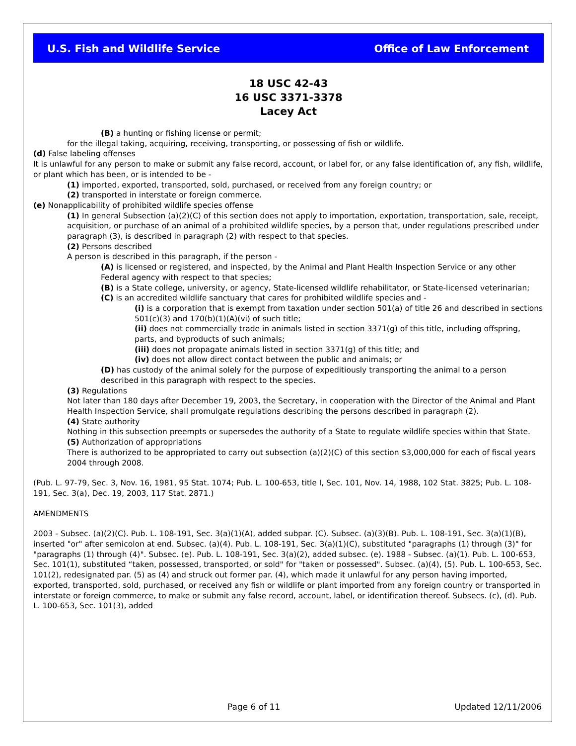U.S. Fish and Wildlife Service Office of Law Enforcement
18 USC 42-43
16 USC 3371-3378
Lacey Act
(B) a hunting or fishing license or permit;
for the illegal taking, acquiring, receiving, transporting, or possessing of fish or wildlife.
(d) False labeling offenses
It is unlawful for any person to make or submit any false record, account, or label for, or any false identification of, any fish, wildlife, or plant which has been, or is intended to be -
(1) imported, exported, transported, sold, purchased, or received from any foreign country; or
(2) transported in interstate or foreign commerce.
(e) Nonapplicability of prohibited wildlife species offense
(1) In general Subsection (a)(2)(C) of this section does not apply to importation, exportation, transportation, sale, receipt, acquisition, or purchase of an animal of a prohibited wildlife species, by a person that, under regulations prescribed under paragraph (3), is described in paragraph (2) with respect to that species.
(2) Persons described
A person is described in this paragraph, if the person -
(A) is licensed or registered, and inspected, by the Animal and Plant Health Inspection Service or any other Federal agency with respect to that species;
(B) is a State college, university, or agency, State-licensed wildlife rehabilitator, or State-licensed veterinarian;
(C) is an accredited wildlife sanctuary that cares for prohibited wildlife species and -
(i) is a corporation that is exempt from taxation under section 501(a) of title 26 and described in sections 501(c)(3) and 170(b)(1)(A)(vi) of such title;
(ii) does not commercially trade in animals listed in section 3371(g) of this title, including offspring, parts, and byproducts of such animals;
(iii) does not propagate animals listed in section 3371(g) of this title; and
(iv) does not allow direct contact between the public and animals; or
(D) has custody of the animal solely for the purpose of expeditiously transporting the animal to a person described in this paragraph with respect to the species.
(3) Regulations
Not later than 180 days after December 19, 2003, the Secretary, in cooperation with the Director of the Animal and Plant Health Inspection Service, shall promulgate regulations describing the persons described in paragraph (2).
(4) State authority
Nothing in this subsection preempts or supersedes the authority of a State to regulate wildlife species within that State.
(5) Authorization of appropriations
There is authorized to be appropriated to carry out subsection (a)(2)(C) of this section $3,000,000 for each of fiscal years 2004 through 2008.
(Pub. L. 97-79, Sec. 3, Nov. 16, 1981, 95 Stat. 1074; Pub. L. 100-653, title I, Sec. 101, Nov. 14, 1988, 102 Stat. 3825; Pub. L. 108-191, Sec. 3(a), Dec. 19, 2003, 117 Stat. 2871.)
AMENDMENTS
2003 - Subsec. (a)(2)(C). Pub. L. 108-191, Sec. 3(a)(1)(A), added subpar. (C). Subsec. (a)(3)(B). Pub. L. 108-191, Sec. 3(a)(1)(B), inserted "or" after semicolon at end. Subsec. (a)(4). Pub. L. 108-191, Sec. 3(a)(1)(C), substituted "paragraphs (1) through (3)" for "paragraphs (1) through (4)". Subsec. (e). Pub. L. 108-191, Sec. 3(a)(2), added subsec. (e). 1988 - Subsec. (a)(1). Pub. L. 100-653, Sec. 101(1), substituted “taken, possessed, transported, or sold" for "taken or possessed". Subsec. (a)(4), (5). Pub. L. 100-653, Sec. 101(2), redesignated par. (5) as (4) and struck out former par. (4), which made it unlawful for any person having imported, exported, transported, sold, purchased, or received any fish or wildlife or plant imported from any foreign country or transported in interstate or foreign commerce, to make or submit any false record, account, label, or identification thereof. Subsecs. (c), (d). Pub. L. 100-653, Sec. 101(3), added
Page 6 of 11 Updated 12/11/2006